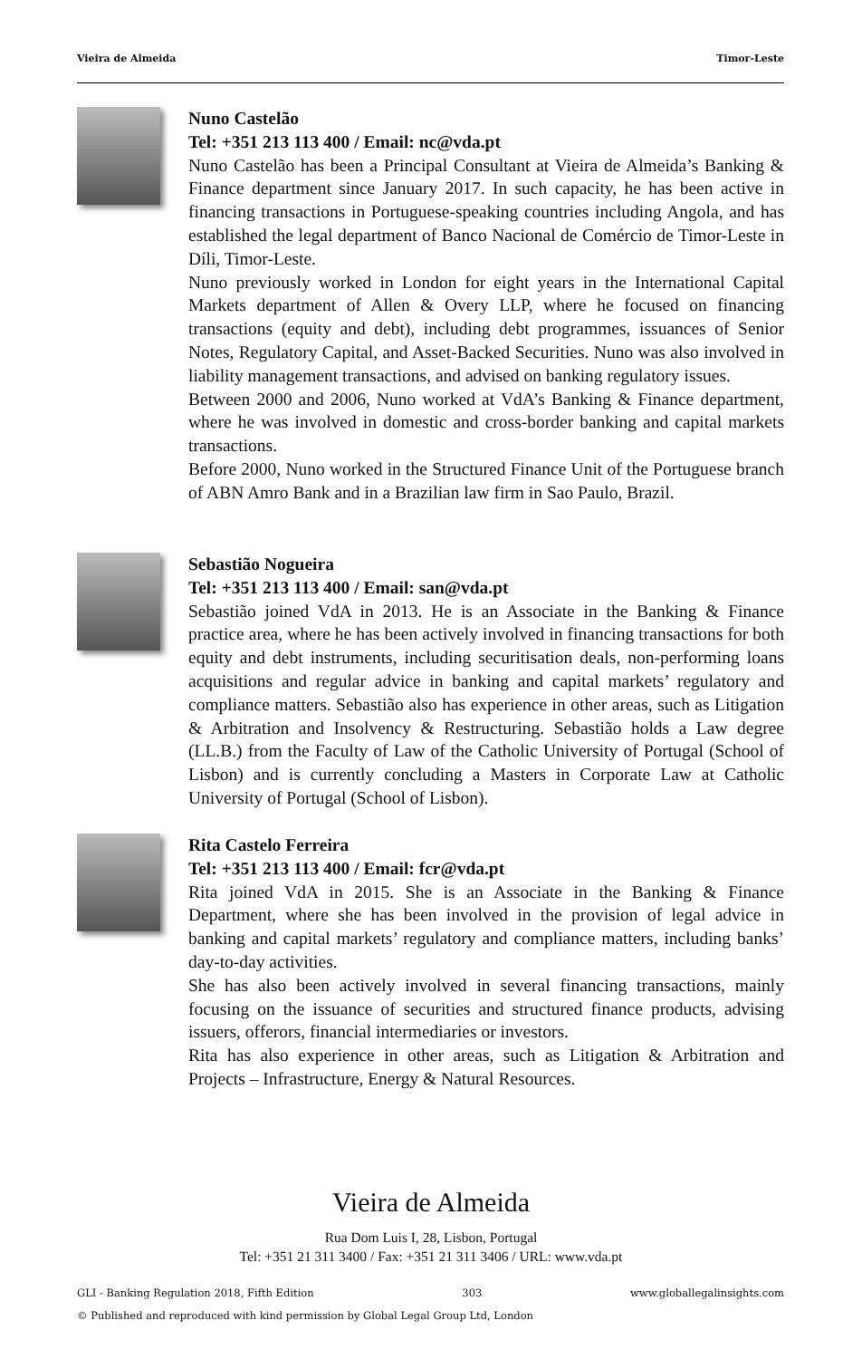Vieira de Almeida Timor-Leste
Nuno Castelão
Tel: +351 213 113 400 / Email: nc@vda.pt
Nuno Castelão has been a Principal Consultant at Vieira de Almeida’s Banking & Finance department since January 2017. In such capacity, he has been active in financing transactions in Portuguese-speaking countries including Angola, and has established the legal department of Banco Nacional de Comércio de Timor-Leste in Díli, Timor-Leste.
Nuno previously worked in London for eight years in the International Capital Markets department of Allen & Overy LLP, where he focused on financing transactions (equity and debt), including debt programmes, issuances of Senior Notes, Regulatory Capital, and Asset-Backed Securities. Nuno was also involved in liability management transactions, and advised on banking regulatory issues.
Between 2000 and 2006, Nuno worked at VdA’s Banking & Finance department, where he was involved in domestic and cross-border banking and capital markets transactions.
Before 2000, Nuno worked in the Structured Finance Unit of the Portuguese branch of ABN Amro Bank and in a Brazilian law firm in Sao Paulo, Brazil.
Sebastião Nogueira
Tel: +351 213 113 400 / Email: san@vda.pt
Sebastião joined VdA in 2013. He is an Associate in the Banking & Finance practice area, where he has been actively involved in financing transactions for both equity and debt instruments, including securitisation deals, non-performing loans acquisitions and regular advice in banking and capital markets’ regulatory and compliance matters. Sebastião also has experience in other areas, such as Litigation & Arbitration and Insolvency & Restructuring. Sebastião holds a Law degree (LL.B.) from the Faculty of Law of the Catholic University of Portugal (School of Lisbon) and is currently concluding a Masters in Corporate Law at Catholic University of Portugal (School of Lisbon).
Rita Castelo Ferreira
Tel: +351 213 113 400 / Email: fcr@vda.pt
Rita joined VdA in 2015. She is an Associate in the Banking & Finance Department, where she has been involved in the provision of legal advice in banking and capital markets’ regulatory and compliance matters, including banks’ day-to-day activities.
She has also been actively involved in several financing transactions, mainly focusing on the issuance of securities and structured finance products, advising issuers, offerors, financial intermediaries or investors.
Rita has also experience in other areas, such as Litigation & Arbitration and Projects – Infrastructure, Energy & Natural Resources.
Vieira de Almeida
Rua Dom Luis I, 28, Lisbon, Portugal
Tel: +351 21 311 3400 / Fax: +351 21 311 3406 / URL: www.vda.pt
GLI - Banking Regulation 2018, Fifth Edition 303 www.globallegalinsights.com
© Published and reproduced with kind permission by Global Legal Group Ltd, London